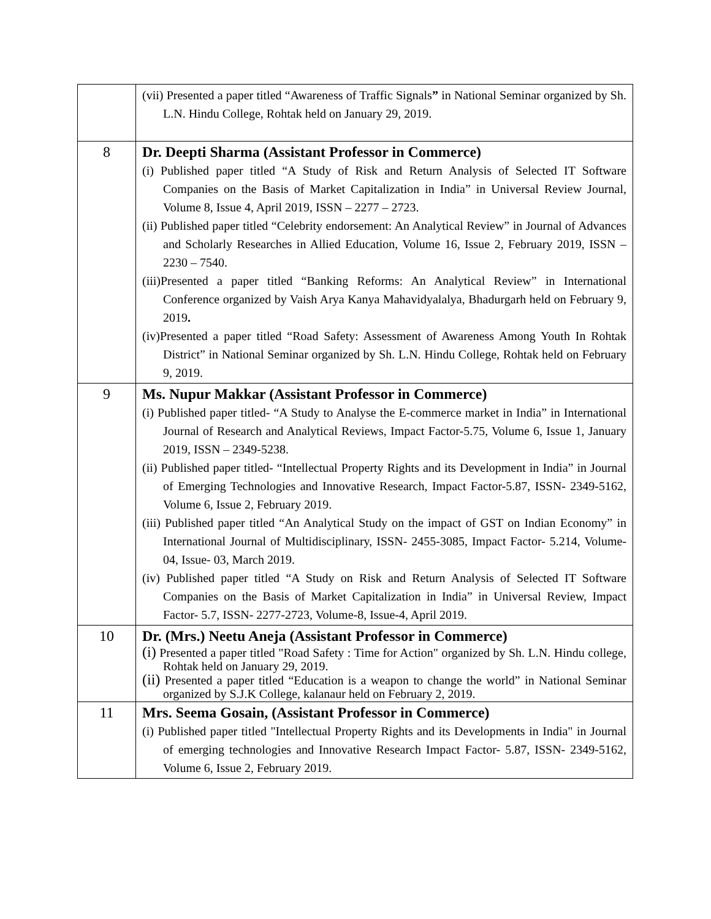| | (vii) Presented a paper titled “Awareness of Traffic Signals ” in National Seminar organized by Sh. L.N. Hindu College, Rohtak held on January 29, 2019. |
| 8 | Dr. Deepti Sharma (Assistant Professor in Commerce) (i) Published paper titled “A Study of Risk and Return Analysis of Selected IT Software Companies on the Basis of Market Capitalization in India” in Universal Review Journal, Volume 8, Issue 4, April 2019, ISSN – 2277 – 2723. (ii) Published paper titled “Celebrity endorsement: An Analytical Review” in Journal of Advances and Scholarly Researches in Allied Education, Volume 16, Issue 2, February 2019, ISSN – 2230 – 7540. (iii)Presented a paper titled “Banking Reforms: An Analytical Review” in International Conference organized by Vaish Arya Kanya Mahavidyalalya, Bhadurgarh held on February 9, 2019 . (iv)Presented a paper titled “Road Safety: Assessment of Awareness Among Youth In Rohtak District” in National Seminar organized by Sh. L.N. Hindu College, Rohtak held on February 9, 2019. |
| 9 | Ms. Nupur Makkar (Assistant Professor in Commerce) (i) Published paper titled- “A Study to Analyse the E-commerce market in India” in International Journal of Research and Analytical Reviews, Impact Factor-5.75, Volume 6, Issue 1, January 2019, ISSN – 2349-5238. (ii) Published paper titled- “Intellectual Property Rights and its Development in India” in Journal of Emerging Technologies and Innovative Research, Impact Factor-5.87, ISSN- 2349-5162, Volume 6, Issue 2, February 2019. (iii) Published paper titled “An Analytical Study on the impact of GST on Indian Economy” in International Journal of Multidisciplinary, ISSN- 2455-3085, Impact Factor- 5.214, Volume-04, Issue- 03, March 2019. (iv) Published paper titled “A Study on Risk and Return Analysis of Selected IT Software Companies on the Basis of Market Capitalization in India” in Universal Review, Impact Factor- 5.7, ISSN- 2277-2723, Volume-8, Issue-4, April 2019. |
| 10 | Dr. (Mrs.) Neetu Aneja (Assistant Professor in Commerce) (i) Presented a paper titled "Road Safety : Time for Action" organized by Sh. L.N. Hindu college, Rohtak held on January 29, 2019. (ii) Presented a paper titled “Education is a weapon to change the world” in National Seminar organized by S.J.K College, kalanaur held on February 2, 2019. |
| 11 | Mrs. Seema Gosain, (Assistant Professor in Commerce) (i) Published paper titled "Intellectual Property Rights and its Developments in India" in Journal of emerging technologies and Innovative Research Impact Factor- 5.87, ISSN- 2349-5162, Volume 6, Issue 2, February 2019. |